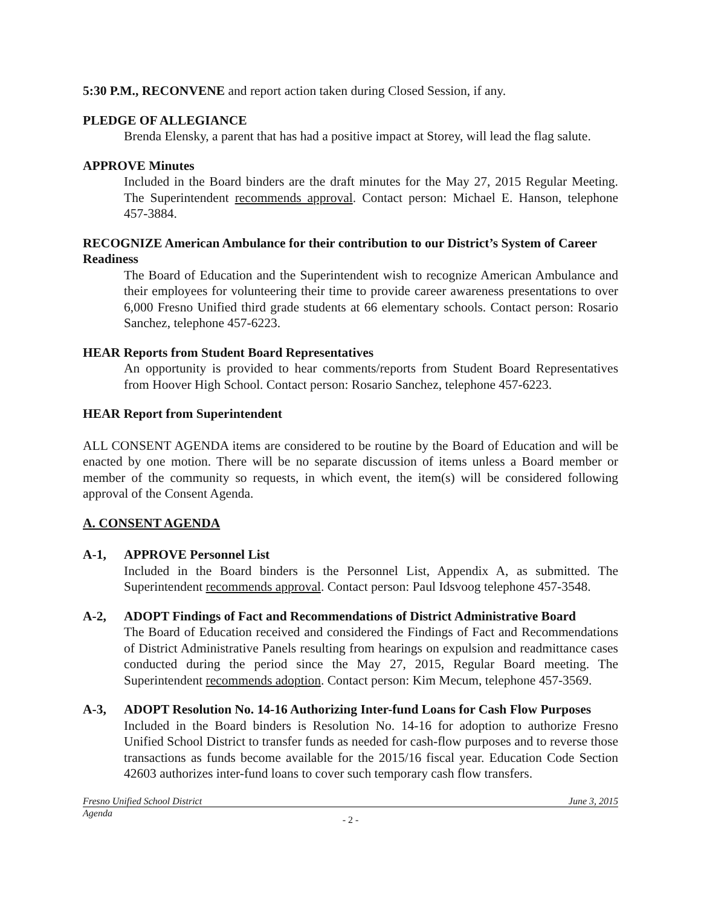5:30 P.M., RECONVENE and report action taken during Closed Session, if any.
PLEDGE OF ALLEGIANCE
Brenda Elensky, a parent that has had a positive impact at Storey, will lead the flag salute.
APPROVE Minutes
Included in the Board binders are the draft minutes for the May 27, 2015 Regular Meeting. The Superintendent recommends approval. Contact person: Michael E. Hanson, telephone 457-3884.
RECOGNIZE American Ambulance for their contribution to our District’s System of Career Readiness
The Board of Education and the Superintendent wish to recognize American Ambulance and their employees for volunteering their time to provide career awareness presentations to over 6,000 Fresno Unified third grade students at 66 elementary schools. Contact person: Rosario Sanchez, telephone 457-6223.
HEAR Reports from Student Board Representatives
An opportunity is provided to hear comments/reports from Student Board Representatives from Hoover High School. Contact person: Rosario Sanchez, telephone 457-6223.
HEAR Report from Superintendent
ALL CONSENT AGENDA items are considered to be routine by the Board of Education and will be enacted by one motion. There will be no separate discussion of items unless a Board member or member of the community so requests, in which event, the item(s) will be considered following approval of the Consent Agenda.
A. CONSENT AGENDA
A-1, APPROVE Personnel List
Included in the Board binders is the Personnel List, Appendix A, as submitted. The Superintendent recommends approval. Contact person: Paul Idsvoog telephone 457-3548.
A-2, ADOPT Findings of Fact and Recommendations of District Administrative Board
The Board of Education received and considered the Findings of Fact and Recommendations of District Administrative Panels resulting from hearings on expulsion and readmittance cases conducted during the period since the May 27, 2015, Regular Board meeting. The Superintendent recommends adoption. Contact person: Kim Mecum, telephone 457-3569.
A-3, ADOPT Resolution No. 14-16 Authorizing Inter-fund Loans for Cash Flow Purposes
Included in the Board binders is Resolution No. 14-16 for adoption to authorize Fresno Unified School District to transfer funds as needed for cash-flow purposes and to reverse those transactions as funds become available for the 2015/16 fiscal year. Education Code Section 42603 authorizes inter-fund loans to cover such temporary cash flow transfers.
Fresno Unified School District June 3, 2015
Agenda
- 2 -